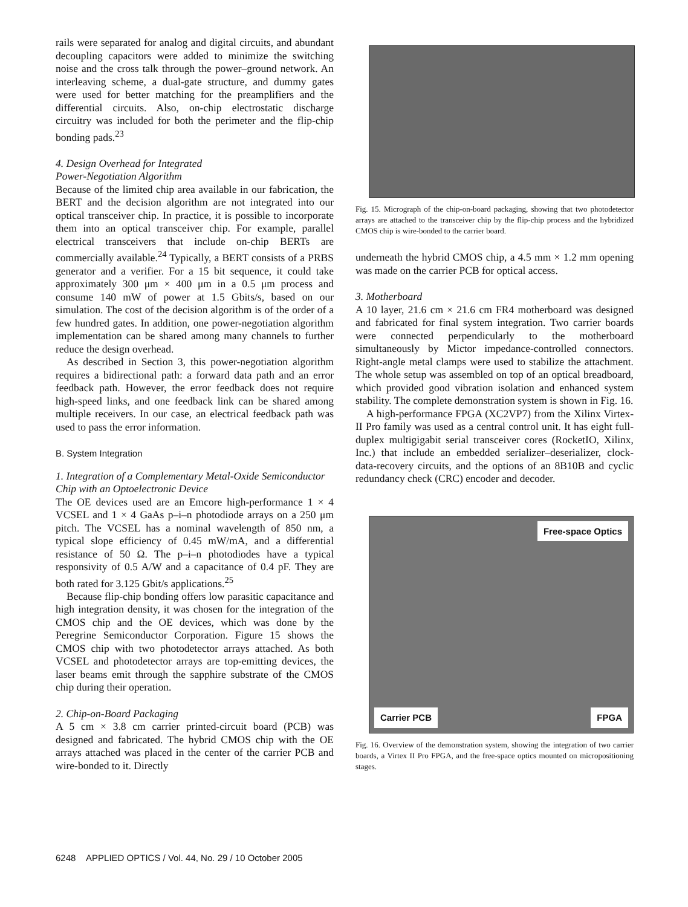rails were separated for analog and digital circuits, and abundant decoupling capacitors were added to minimize the switching noise and the cross talk through the power–ground network. An interleaving scheme, a dual-gate structure, and dummy gates were used for better matching for the preamplifiers and the differential circuits. Also, on-chip electrostatic discharge circuitry was included for both the perimeter and the flip-chip bonding pads.<sup>23</sup>
4. Design Overhead for Integrated
Power-Negotiation Algorithm
Because of the limited chip area available in our fabrication, the BERT and the decision algorithm are not integrated into our optical transceiver chip. In practice, it is possible to incorporate them into an optical transceiver chip. For example, parallel electrical transceivers that include on-chip BERTs are commercially available.<sup>24</sup> Typically, a BERT consists of a PRBS generator and a verifier. For a 15 bit sequence, it could take approximately 300 μm × 400 μm in a 0.5 μm process and consume 140 mW of power at 1.5 Gbits/s, based on our simulation. The cost of the decision algorithm is of the order of a few hundred gates. In addition, one power-negotiation algorithm implementation can be shared among many channels to further reduce the design overhead.
As described in Section 3, this power-negotiation algorithm requires a bidirectional path: a forward data path and an error feedback path. However, the error feedback does not require high-speed links, and one feedback link can be shared among multiple receivers. In our case, an electrical feedback path was used to pass the error information.
B. System Integration
1. Integration of a Complementary Metal-Oxide Semiconductor Chip with an Optoelectronic Device
The OE devices used are an Emcore high-performance 1 × 4 VCSEL and 1 × 4 GaAs p–i–n photodiode arrays on a 250 μm pitch. The VCSEL has a nominal wavelength of 850 nm, a typical slope efficiency of 0.45 mW/mA, and a differential resistance of 50 Ω. The p–i–n photodiodes have a typical responsivity of 0.5 A/W and a capacitance of 0.4 pF. They are both rated for 3.125 Gbit/s applications.<sup>25</sup>
Because flip-chip bonding offers low parasitic capacitance and high integration density, it was chosen for the integration of the CMOS chip and the OE devices, which was done by the Peregrine Semiconductor Corporation. Figure 15 shows the CMOS chip with two photodetector arrays attached. As both VCSEL and photodetector arrays are top-emitting devices, the laser beams emit through the sapphire substrate of the CMOS chip during their operation.
2. Chip-on-Board Packaging
A 5 cm × 3.8 cm carrier printed-circuit board (PCB) was designed and fabricated. The hybrid CMOS chip with the OE arrays attached was placed in the center of the carrier PCB and wire-bonded to it. Directly
Fig. 15. Micrograph of the chip-on-board packaging, showing that two photodetector arrays are attached to the transceiver chip by the flip-chip process and the hybridized CMOS chip is wire-bonded to the carrier board.
underneath the hybrid CMOS chip, a 4.5 mm × 1.2 mm opening was made on the carrier PCB for optical access.
3. Motherboard
A 10 layer, 21.6 cm × 21.6 cm FR4 motherboard was designed and fabricated for final system integration. Two carrier boards were connected perpendicularly to the motherboard simultaneously by Mictor impedance-controlled connectors. Right-angle metal clamps were used to stabilize the attachment. The whole setup was assembled on top of an optical breadboard, which provided good vibration isolation and enhanced system stability. The complete demonstration system is shown in Fig. 16.
A high-performance FPGA (XC2VP7) from the Xilinx Virtex-II Pro family was used as a central control unit. It has eight full-duplex multigigabit serial transceiver cores (RocketIO, Xilinx, Inc.) that include an embedded serializer–deserializer, clock-data-recovery circuits, and the options of an 8B10B and cyclic redundancy check (CRC) encoder and decoder.
Free-space Optics
Carrier PCB FPGA
Fig. 16. Overview of the demonstration system, showing the integration of two carrier boards, a Virtex II Pro FPGA, and the free-space optics mounted on micropositioning stages.
6248 APPLIED OPTICS / Vol. 44, No. 29 / 10 October 2005